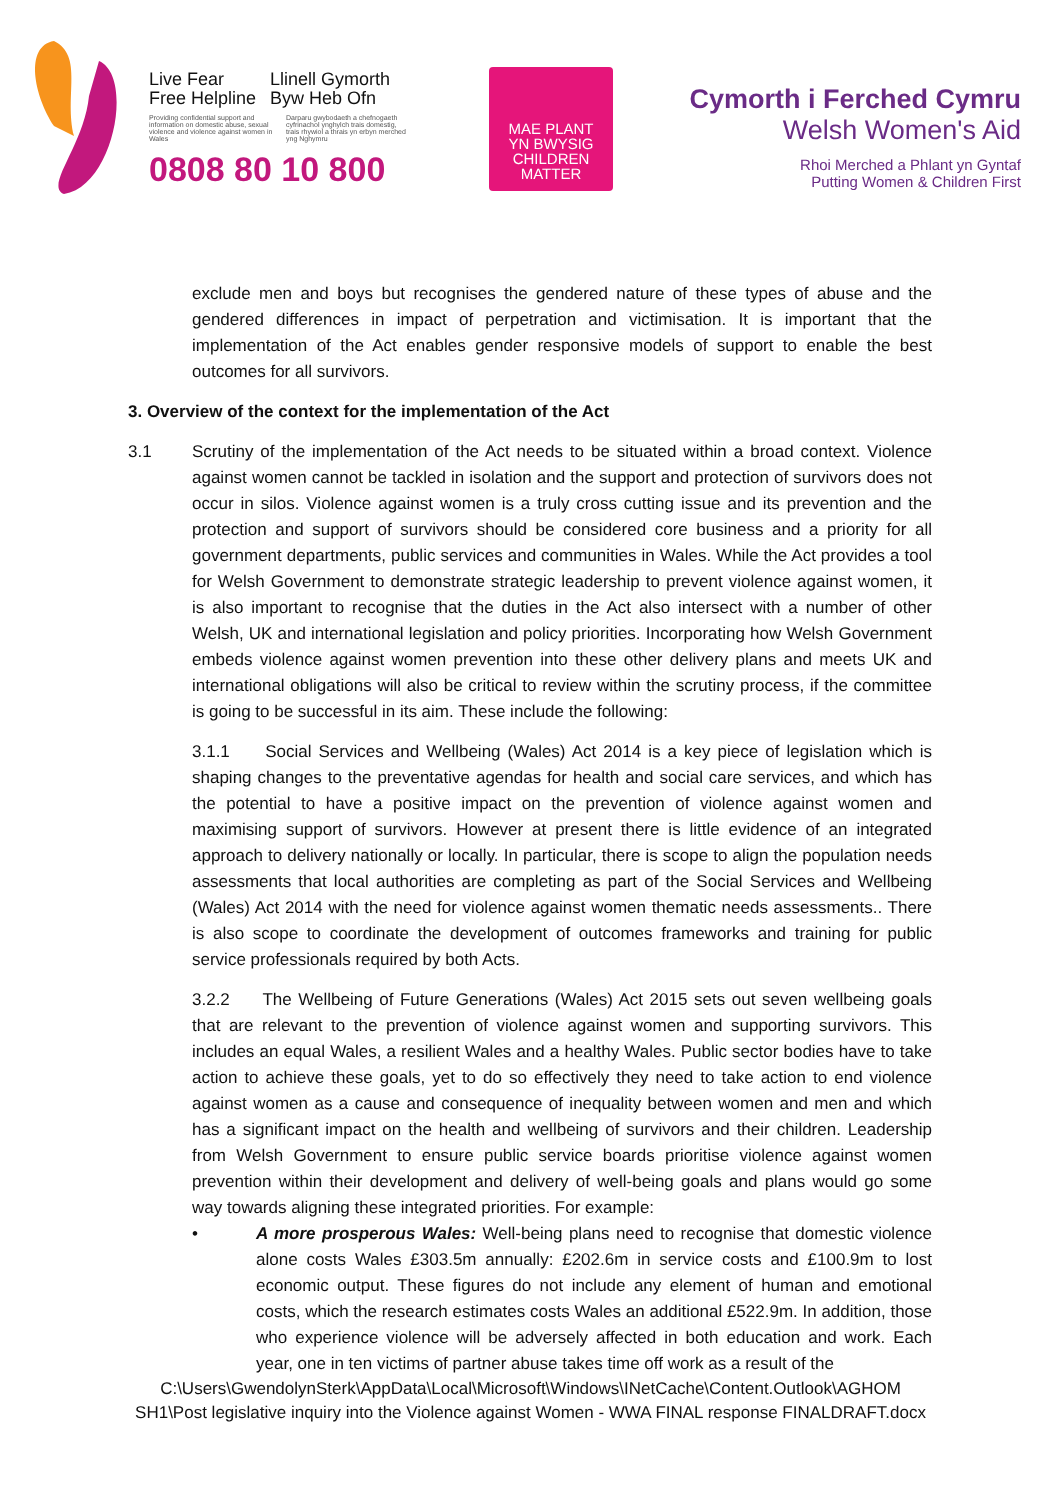Live Fear
Free Helpline
Llinell Gymorth
Byw Heb Ofn
Providing confidential support and information on domestic abuse, sexual violence and violence against women in Wales
Darparu gwybodaeth a chefnogaeth cyfrinachol ynghylch trais domestig, trais rhywiol a thrais yn erbyn merched yng Nghymru
0808 80 10 800
MAE PLANT
YN BWYSIG
CHILDREN
MATTER
Cymorth i Ferched Cymru
Welsh Women's Aid
Rhoi Merched a Phlant yn Gyntaf
Putting Women & Children First
exclude men and boys but recognises the gendered nature of these types of abuse and the gendered differences in impact of perpetration and victimisation. It is important that the implementation of the Act enables gender responsive models of support to enable the best outcomes for all survivors.
3. Overview of the context for the implementation of the Act
3.1 Scrutiny of the implementation of the Act needs to be situated within a broad context. Violence against women cannot be tackled in isolation and the support and protection of survivors does not occur in silos. Violence against women is a truly cross cutting issue and its prevention and the protection and support of survivors should be considered core business and a priority for all government departments, public services and communities in Wales. While the Act provides a tool for Welsh Government to demonstrate strategic leadership to prevent violence against women, it is also important to recognise that the duties in the Act also intersect with a number of other Welsh, UK and international legislation and policy priorities. Incorporating how Welsh Government embeds violence against women prevention into these other delivery plans and meets UK and international obligations will also be critical to review within the scrutiny process, if the committee is going to be successful in its aim. These include the following:
3.1.1 Social Services and Wellbeing (Wales) Act 2014 is a key piece of legislation which is shaping changes to the preventative agendas for health and social care services, and which has the potential to have a positive impact on the prevention of violence against women and maximising support of survivors. However at present there is little evidence of an integrated approach to delivery nationally or locally. In particular, there is scope to align the population needs assessments that local authorities are completing as part of the Social Services and Wellbeing (Wales) Act 2014 with the need for violence against women thematic needs assessments.. There is also scope to coordinate the development of outcomes frameworks and training for public service professionals required by both Acts.
3.2.2 The Wellbeing of Future Generations (Wales) Act 2015 sets out seven wellbeing goals that are relevant to the prevention of violence against women and supporting survivors. This includes an equal Wales, a resilient Wales and a healthy Wales. Public sector bodies have to take action to achieve these goals, yet to do so effectively they need to take action to end violence against women as a cause and consequence of inequality between women and men and which has a significant impact on the health and wellbeing of survivors and their children. Leadership from Welsh Government to ensure public service boards prioritise violence against women prevention within their development and delivery of well-being goals and plans would go some way towards aligning these integrated priorities. For example:
• A more prosperous Wales: Well-being plans need to recognise that domestic violence alone costs Wales £303.5m annually: £202.6m in service costs and £100.9m to lost economic output. These figures do not include any element of human and emotional costs, which the research estimates costs Wales an additional £522.9m. In addition, those who experience violence will be adversely affected in both education and work. Each year, one in ten victims of partner abuse takes time off work as a result of the
C:\Users\GwendolynSterk\AppData\Local\Microsoft\Windows\INetCache\Content.Outlook\AGHOM SH1\Post legislative inquiry into the Violence against Women - WWA FINAL response FINALDRAFT.docx